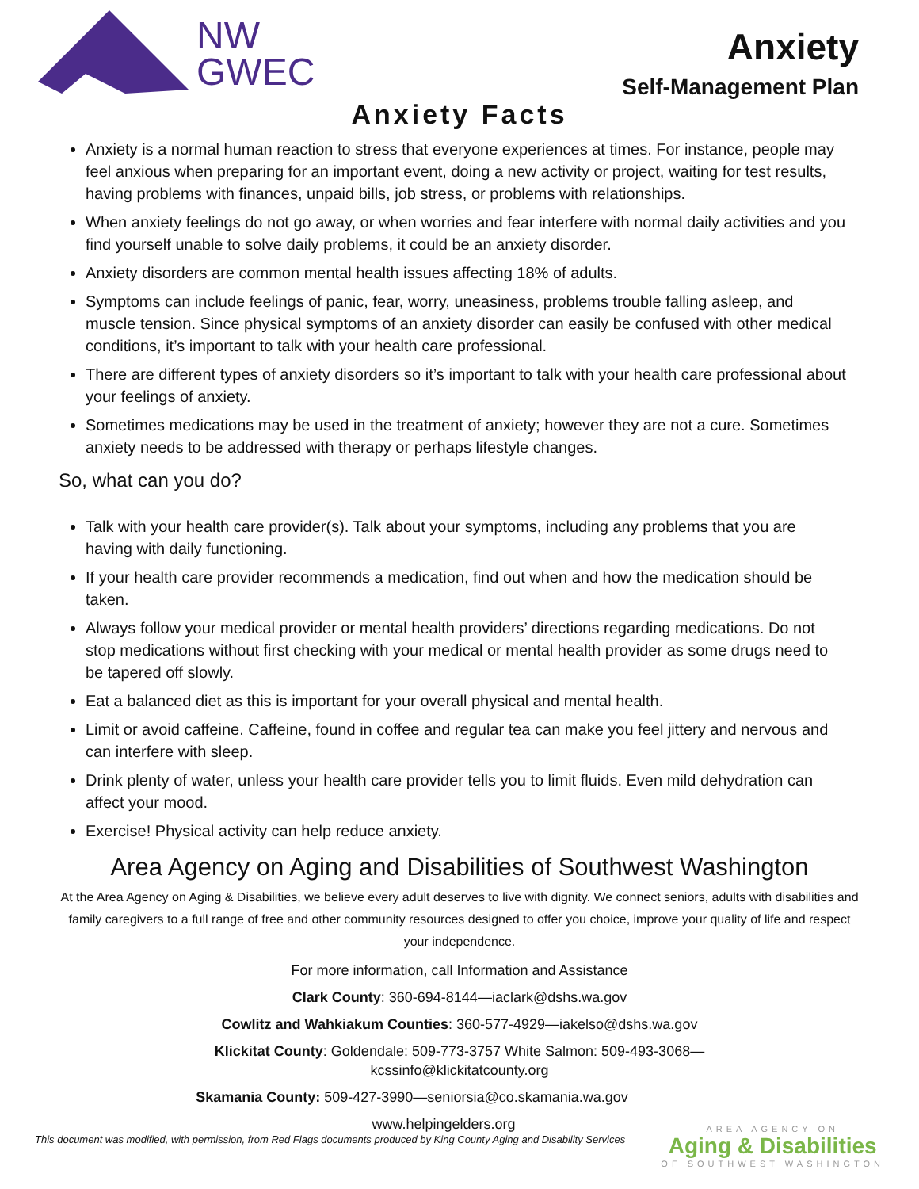NW
GWEC
Anxiety
Self-Management Plan
Anxiety Facts
Anxiety is a normal human reaction to stress that everyone experiences at times. For instance, people may feel anxious when preparing for an important event, doing a new activity or project, waiting for test results, having problems with finances, unpaid bills, job stress, or problems with relationships.
When anxiety feelings do not go away, or when worries and fear interfere with normal daily activities and you find yourself unable to solve daily problems, it could be an anxiety disorder.
Anxiety disorders are common mental health issues affecting 18% of adults.
Symptoms can include feelings of panic, fear, worry, uneasiness, problems trouble falling asleep, and muscle tension. Since physical symptoms of an anxiety disorder can easily be confused with other medical conditions, it’s important to talk with your health care professional.
There are different types of anxiety disorders so it’s important to talk with your health care professional about your feelings of anxiety.
Sometimes medications may be used in the treatment of anxiety; however they are not a cure. Sometimes anxiety needs to be addressed with therapy or perhaps lifestyle changes.
So, what can you do?
Talk with your health care provider(s). Talk about your symptoms, including any problems that you are having with daily functioning.
If your health care provider recommends a medication, find out when and how the medication should be taken.
Always follow your medical provider or mental health providers’ directions regarding medications. Do not stop medications without first checking with your medical or mental health provider as some drugs need to be tapered off slowly.
Eat a balanced diet as this is important for your overall physical and mental health.
Limit or avoid caffeine. Caffeine, found in coffee and regular tea can make you feel jittery and nervous and can interfere with sleep.
Drink plenty of water, unless your health care provider tells you to limit fluids. Even mild dehydration can affect your mood.
Exercise! Physical activity can help reduce anxiety.
Area Agency on Aging and Disabilities of Southwest Washington
At the Area Agency on Aging & Disabilities, we believe every adult deserves to live with dignity. We connect seniors, adults with disabilities and family caregivers to a full range of free and other community resources designed to offer you choice, improve your quality of life and respect your independence.
For more information, call Information and Assistance
Clark County: 360-694-8144—iaclark@dshs.wa.gov
Cowlitz and Wahkiakum Counties: 360-577-4929—iakelso@dshs.wa.gov
Klickitat County: Goldendale: 509-773-3757 White Salmon: 509-493-3068—
kcssinfo@klickitatcounty.org
Skamania County: 509-427-3990—seniorsia@co.skamania.wa.gov
www.helpingelders.org
This document was modified, with permission, from Red Flags documents produced by King County Aging and Disability Services
AREA AGENCY ON
Aging & Disabilities
OF SOUTHWEST WASHINGTON